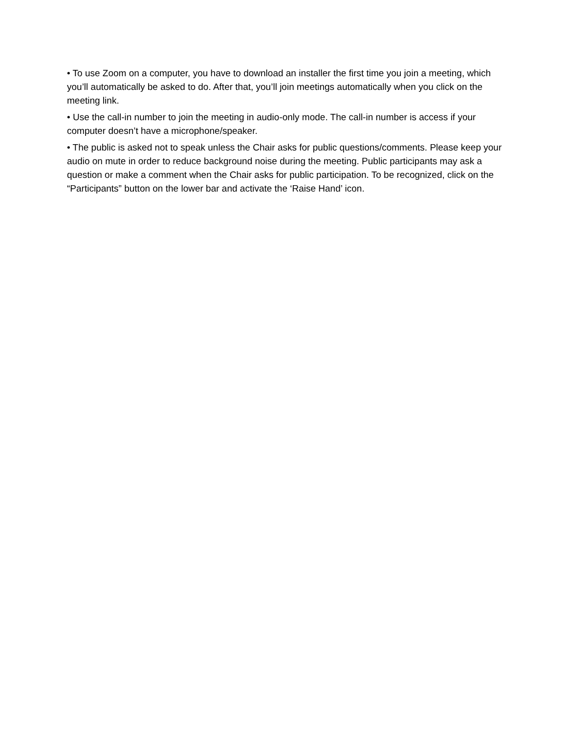• To use Zoom on a computer, you have to download an installer the first time you join a meeting, which you’ll automatically be asked to do. After that, you’ll join meetings automatically when you click on the meeting link.
• Use the call-in number to join the meeting in audio-only mode. The call-in number is access if your computer doesn’t have a microphone/speaker.
• The public is asked not to speak unless the Chair asks for public questions/comments. Please keep your audio on mute in order to reduce background noise during the meeting. Public participants may ask a question or make a comment when the Chair asks for public participation. To be recognized, click on the “Participants” button on the lower bar and activate the ‘Raise Hand’ icon.